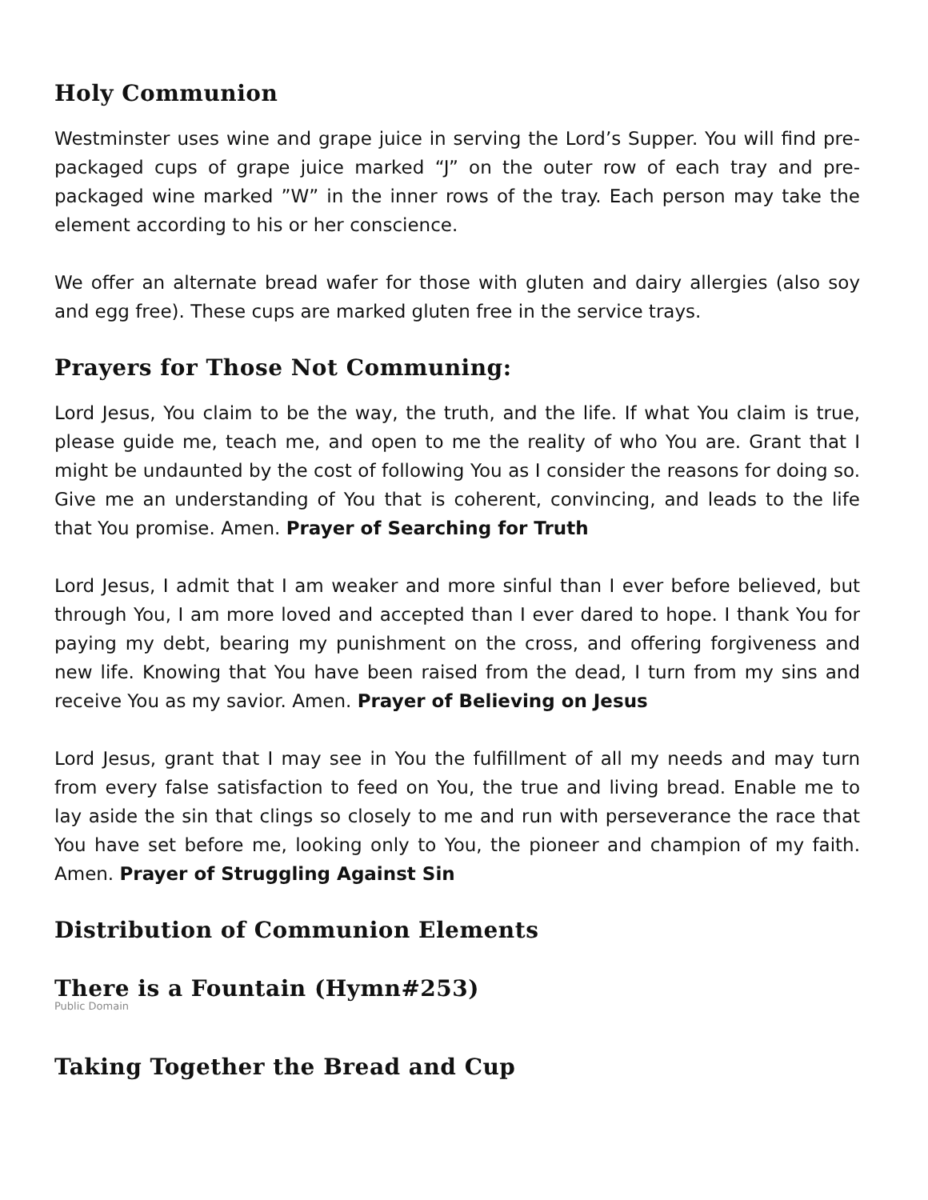Holy Communion
Westminster uses wine and grape juice in serving the Lord’s Supper. You will find pre-packaged cups of grape juice marked “J” on the outer row of each tray and pre-packaged wine marked ”W” in the inner rows of the tray. Each person may take the element according to his or her conscience.
We offer an alternate bread wafer for those with gluten and dairy allergies (also soy and egg free). These cups are marked gluten free in the service trays.
Prayers for Those Not Communing:
Lord Jesus, You claim to be the way, the truth, and the life. If what You claim is true, please guide me, teach me, and open to me the reality of who You are. Grant that I might be undaunted by the cost of following You as I consider the reasons for doing so. Give me an understanding of You that is coherent, convincing, and leads to the life that You promise. Amen. Prayer of Searching for Truth
Lord Jesus, I admit that I am weaker and more sinful than I ever before believed, but through You, I am more loved and accepted than I ever dared to hope. I thank You for paying my debt, bearing my punishment on the cross, and offering forgiveness and new life. Knowing that You have been raised from the dead, I turn from my sins and receive You as my savior. Amen. Prayer of Believing on Jesus
Lord Jesus, grant that I may see in You the fulfillment of all my needs and may turn from every false satisfaction to feed on You, the true and living bread. Enable me to lay aside the sin that clings so closely to me and run with perseverance the race that You have set before me, looking only to You, the pioneer and champion of my faith. Amen. Prayer of Struggling Against Sin
Distribution of Communion Elements
There is a Fountain (Hymn#253)
Public Domain
Taking Together the Bread and Cup